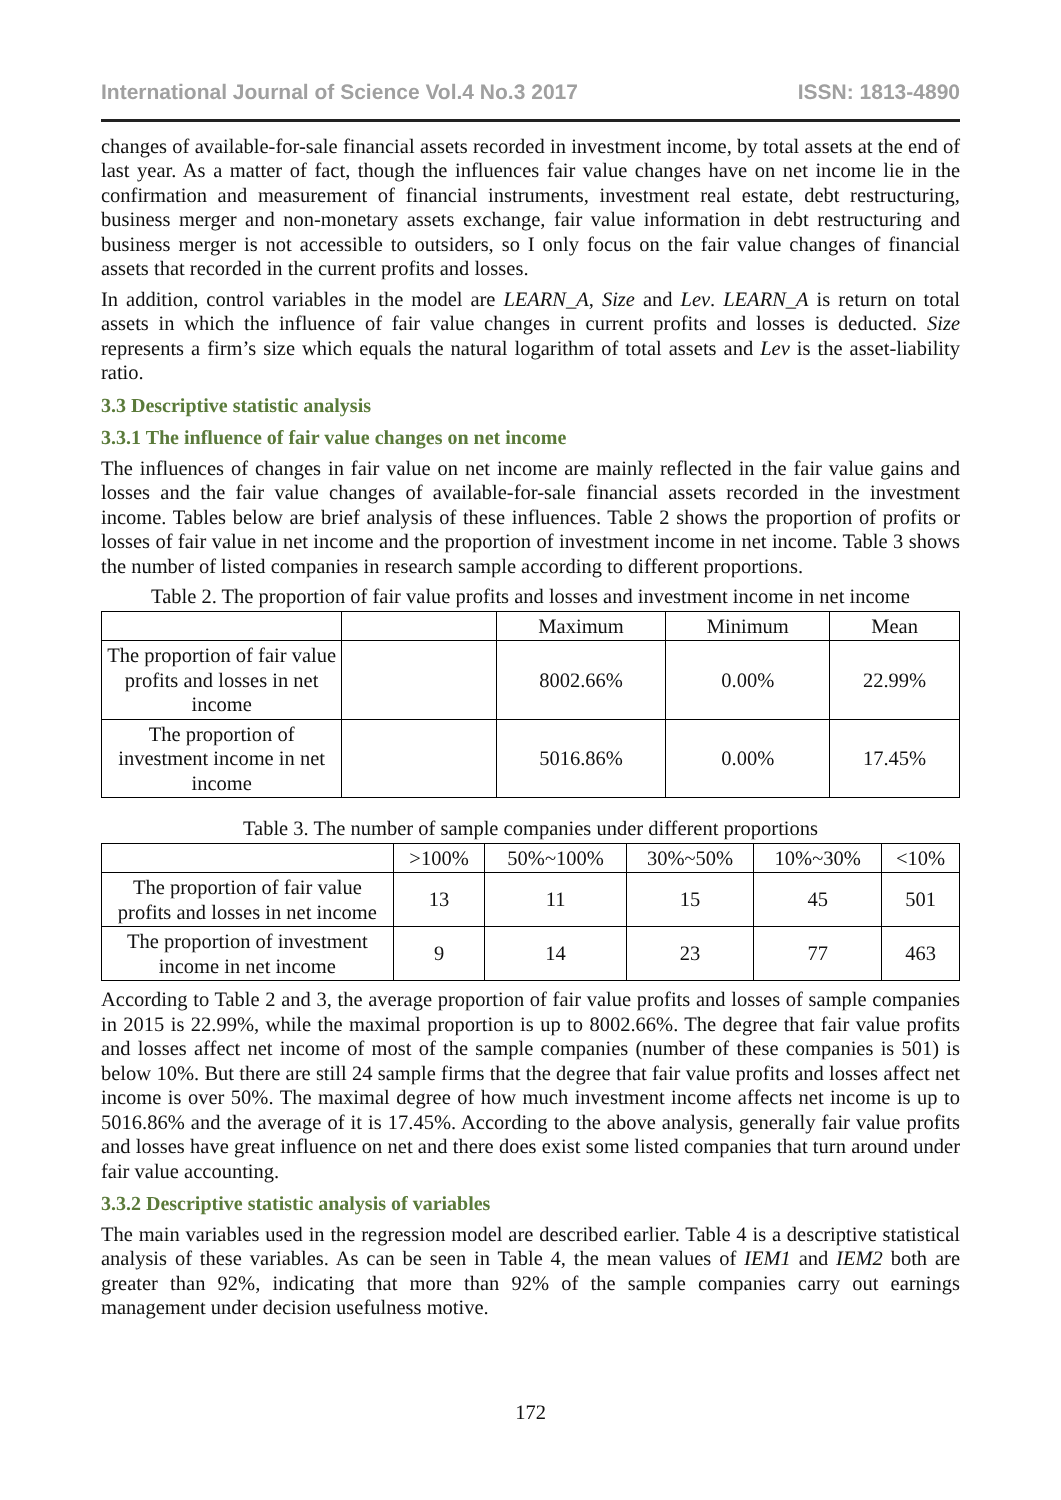International Journal of Science Vol.4 No.3 2017 ISSN: 1813-4890
changes of available-for-sale financial assets recorded in investment income, by total assets at the end of last year. As a matter of fact, though the influences fair value changes have on net income lie in the confirmation and measurement of financial instruments, investment real estate, debt restructuring, business merger and non-monetary assets exchange, fair value information in debt restructuring and business merger is not accessible to outsiders, so I only focus on the fair value changes of financial assets that recorded in the current profits and losses.
In addition, control variables in the model are LEARN_A, Size and Lev. LEARN_A is return on total assets in which the influence of fair value changes in current profits and losses is deducted. Size represents a firm’s size which equals the natural logarithm of total assets and Lev is the asset-liability ratio.
3.3 Descriptive statistic analysis
3.3.1 The influence of fair value changes on net income
The influences of changes in fair value on net income are mainly reflected in the fair value gains and losses and the fair value changes of available-for-sale financial assets recorded in the investment income. Tables below are brief analysis of these influences. Table 2 shows the proportion of profits or losses of fair value in net income and the proportion of investment income in net income. Table 3 shows the number of listed companies in research sample according to different proportions.
Table 2. The proportion of fair value profits and losses and investment income in net income
| | | Maximum | Minimum | Mean |
| --- | --- | --- | --- | --- |
| The proportion of fair value profits and losses in net income | | 8002.66% | 0.00% | 22.99% |
| The proportion of investment income in net income | | 5016.86% | 0.00% | 17.45% |
Table 3. The number of sample companies under different proportions
| | >100% | 50%~100% | 30%~50% | 10%~30% | <10% |
| --- | --- | --- | --- | --- | --- |
| The proportion of fair value profits and losses in net income | 13 | 11 | 15 | 45 | 501 |
| The proportion of investment income in net income | 9 | 14 | 23 | 77 | 463 |
According to Table 2 and 3, the average proportion of fair value profits and losses of sample companies in 2015 is 22.99%, while the maximal proportion is up to 8002.66%. The degree that fair value profits and losses affect net income of most of the sample companies (number of these companies is 501) is below 10%. But there are still 24 sample firms that the degree that fair value profits and losses affect net income is over 50%. The maximal degree of how much investment income affects net income is up to 5016.86% and the average of it is 17.45%. According to the above analysis, generally fair value profits and losses have great influence on net and there does exist some listed companies that turn around under fair value accounting.
3.3.2 Descriptive statistic analysis of variables
The main variables used in the regression model are described earlier. Table 4 is a descriptive statistical analysis of these variables. As can be seen in Table 4, the mean values of IEM1 and IEM2 both are greater than 92%, indicating that more than 92% of the sample companies carry out earnings management under decision usefulness motive.
172